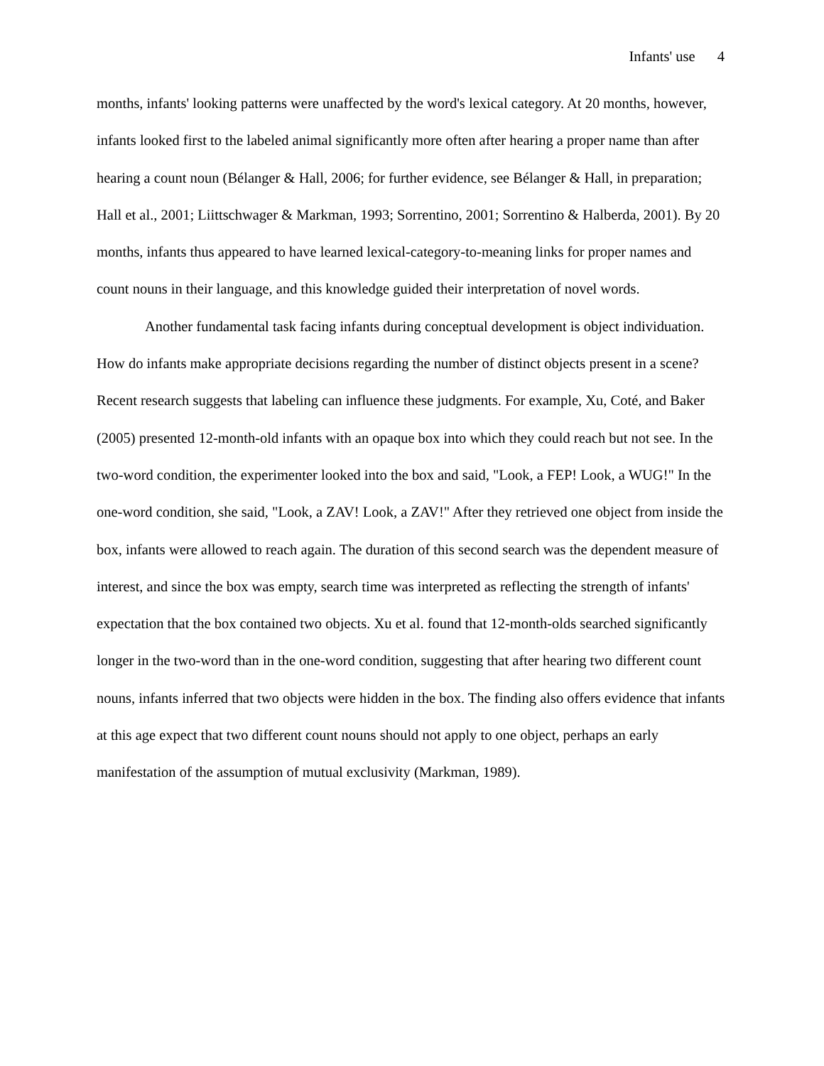Infants' use 4
months, infants' looking patterns were unaffected by the word's lexical category. At 20 months, however, infants looked first to the labeled animal significantly more often after hearing a proper name than after hearing a count noun (Bélanger & Hall, 2006; for further evidence, see Bélanger & Hall, in preparation; Hall et al., 2001; Liittschwager & Markman, 1993; Sorrentino, 2001; Sorrentino & Halberda, 2001). By 20 months, infants thus appeared to have learned lexical-category-to-meaning links for proper names and count nouns in their language, and this knowledge guided their interpretation of novel words.
Another fundamental task facing infants during conceptual development is object individuation. How do infants make appropriate decisions regarding the number of distinct objects present in a scene? Recent research suggests that labeling can influence these judgments. For example, Xu, Coté, and Baker (2005) presented 12-month-old infants with an opaque box into which they could reach but not see. In the two-word condition, the experimenter looked into the box and said, "Look, a FEP! Look, a WUG!" In the one-word condition, she said, "Look, a ZAV! Look, a ZAV!" After they retrieved one object from inside the box, infants were allowed to reach again. The duration of this second search was the dependent measure of interest, and since the box was empty, search time was interpreted as reflecting the strength of infants' expectation that the box contained two objects. Xu et al. found that 12-month-olds searched significantly longer in the two-word than in the one-word condition, suggesting that after hearing two different count nouns, infants inferred that two objects were hidden in the box. The finding also offers evidence that infants at this age expect that two different count nouns should not apply to one object, perhaps an early manifestation of the assumption of mutual exclusivity (Markman, 1989).